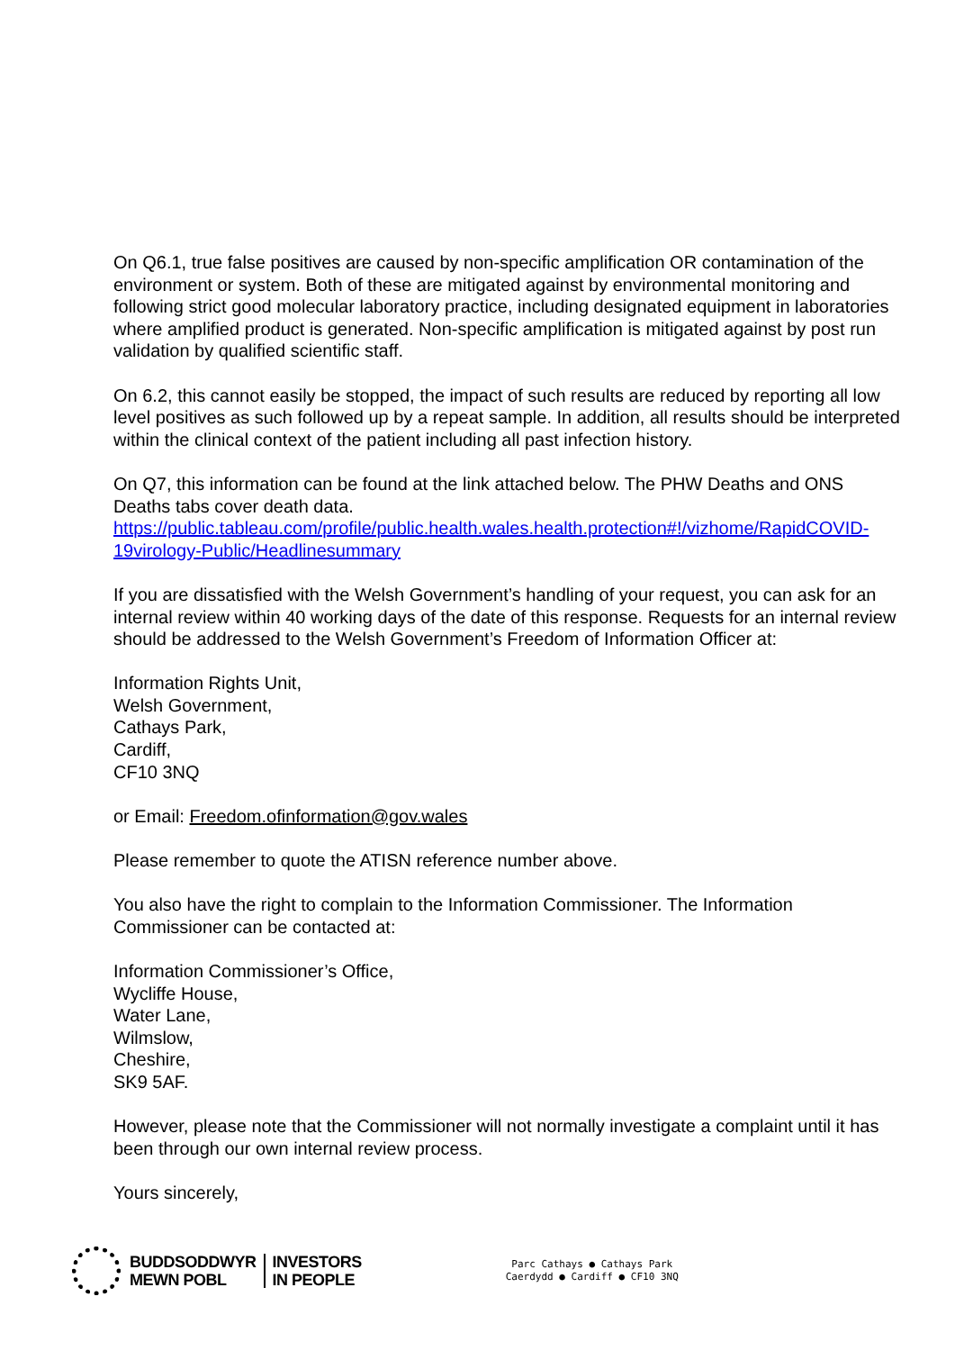On Q6.1, true false positives are caused by non-specific amplification OR contamination of the environment or system. Both of these are mitigated against by environmental monitoring and following strict good molecular laboratory practice, including designated equipment in laboratories where amplified product is generated. Non-specific amplification is mitigated against by post run validation by qualified scientific staff.
On 6.2, this cannot easily be stopped, the impact of such results are reduced by reporting all low level positives as such followed up by a repeat sample. In addition, all results should be interpreted within the clinical context of the patient including all past infection history.
On Q7, this information can be found at the link attached below. The PHW Deaths and ONS Deaths tabs cover death data.
https://public.tableau.com/profile/public.health.wales.health.protection#!/vizhome/RapidCOVID-19virology-Public/Headlinesummary
If you are dissatisfied with the Welsh Government’s handling of your request, you can ask for an internal review within 40 working days of the date of this response. Requests for an internal review should be addressed to the Welsh Government’s Freedom of Information Officer at:
Information Rights Unit,
Welsh Government,
Cathays Park,
Cardiff,
CF10 3NQ
or Email: Freedom.ofinformation@gov.wales
Please remember to quote the ATISN reference number above.
You also have the right to complain to the Information Commissioner. The Information Commissioner can be contacted at:
Information Commissioner’s Office,
Wycliffe House,
Water Lane,
Wilmslow,
Cheshire,
SK9 5AF.
However, please note that the Commissioner will not normally investigate a complaint until it has been through our own internal review process.
Yours sincerely,
BUDDSODDWYR
MEWN POBL
INVESTORS
IN PEOPLE
Parc Cathays ● Cathays Park
Caerdydd ● Cardiff ● CF10 3NQ